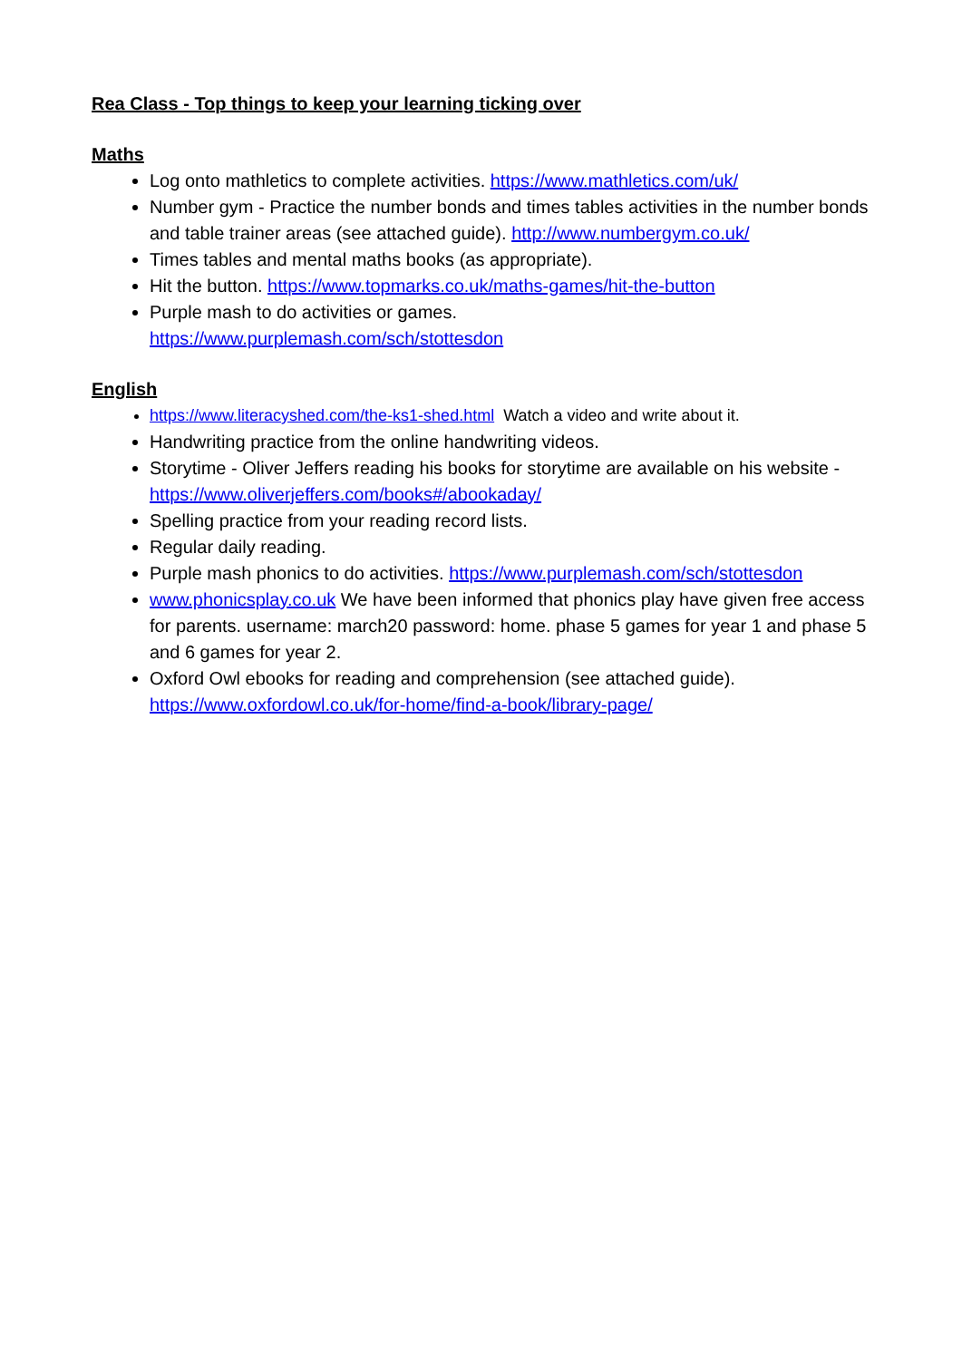Rea Class - Top things to keep your learning ticking over
Maths
Log onto mathletics to complete activities. https://www.mathletics.com/uk/
Number gym - Practice the number bonds and times tables activities in the number bonds and table trainer areas (see attached guide). http://www.numbergym.co.uk/
Times tables and mental maths books (as appropriate).
Hit the button. https://www.topmarks.co.uk/maths-games/hit-the-button
Purple mash to do activities or games.
https://www.purplemash.com/sch/stottesdon
English
https://www.literacyshed.com/the-ks1-shed.html Watch a video and write about it.
Handwriting practice from the online handwriting videos.
Storytime - Oliver Jeffers reading his books for storytime are available on his website - https://www.oliverjeffers.com/books#/abookaday/
Spelling practice from your reading record lists.
Regular daily reading.
Purple mash phonics to do activities. https://www.purplemash.com/sch/stottesdon
www.phonicsplay.co.uk We have been informed that phonics play have given free access for parents. username: march20 password: home. phase 5 games for year 1 and phase 5 and 6 games for year 2.
Oxford Owl ebooks for reading and comprehension (see attached guide).
https://www.oxfordowl.co.uk/for-home/find-a-book/library-page/